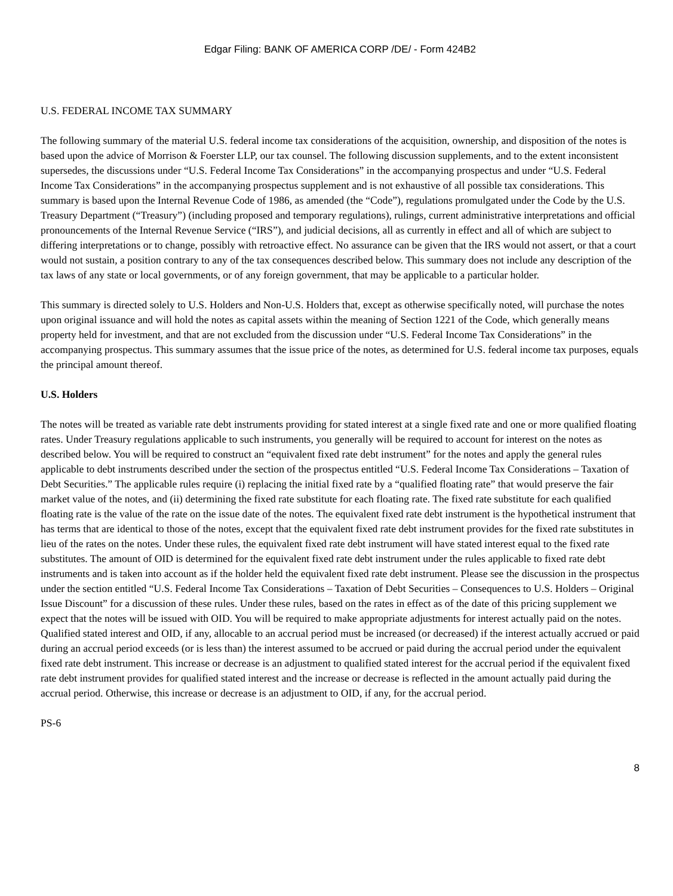Edgar Filing: BANK OF AMERICA CORP /DE/ - Form 424B2
U.S. FEDERAL INCOME TAX SUMMARY
The following summary of the material U.S. federal income tax considerations of the acquisition, ownership, and disposition of the notes is based upon the advice of Morrison & Foerster LLP, our tax counsel. The following discussion supplements, and to the extent inconsistent supersedes, the discussions under “U.S. Federal Income Tax Considerations” in the accompanying prospectus and under “U.S. Federal Income Tax Considerations” in the accompanying prospectus supplement and is not exhaustive of all possible tax considerations. This summary is based upon the Internal Revenue Code of 1986, as amended (the “Code”), regulations promulgated under the Code by the U.S. Treasury Department (“Treasury”) (including proposed and temporary regulations), rulings, current administrative interpretations and official pronouncements of the Internal Revenue Service (“IRS”), and judicial decisions, all as currently in effect and all of which are subject to differing interpretations or to change, possibly with retroactive effect. No assurance can be given that the IRS would not assert, or that a court would not sustain, a position contrary to any of the tax consequences described below. This summary does not include any description of the tax laws of any state or local governments, or of any foreign government, that may be applicable to a particular holder.
This summary is directed solely to U.S. Holders and Non-U.S. Holders that, except as otherwise specifically noted, will purchase the notes upon original issuance and will hold the notes as capital assets within the meaning of Section 1221 of the Code, which generally means property held for investment, and that are not excluded from the discussion under “U.S. Federal Income Tax Considerations” in the accompanying prospectus. This summary assumes that the issue price of the notes, as determined for U.S. federal income tax purposes, equals the principal amount thereof.
U.S. Holders
The notes will be treated as variable rate debt instruments providing for stated interest at a single fixed rate and one or more qualified floating rates. Under Treasury regulations applicable to such instruments, you generally will be required to account for interest on the notes as described below. You will be required to construct an “equivalent fixed rate debt instrument” for the notes and apply the general rules applicable to debt instruments described under the section of the prospectus entitled “U.S. Federal Income Tax Considerations – Taxation of Debt Securities.” The applicable rules require (i) replacing the initial fixed rate by a “qualified floating rate” that would preserve the fair market value of the notes, and (ii) determining the fixed rate substitute for each floating rate. The fixed rate substitute for each qualified floating rate is the value of the rate on the issue date of the notes. The equivalent fixed rate debt instrument is the hypothetical instrument that has terms that are identical to those of the notes, except that the equivalent fixed rate debt instrument provides for the fixed rate substitutes in lieu of the rates on the notes. Under these rules, the equivalent fixed rate debt instrument will have stated interest equal to the fixed rate substitutes. The amount of OID is determined for the equivalent fixed rate debt instrument under the rules applicable to fixed rate debt instruments and is taken into account as if the holder held the equivalent fixed rate debt instrument. Please see the discussion in the prospectus under the section entitled “U.S. Federal Income Tax Considerations – Taxation of Debt Securities – Consequences to U.S. Holders – Original Issue Discount” for a discussion of these rules. Under these rules, based on the rates in effect as of the date of this pricing supplement we expect that the notes will be issued with OID. You will be required to make appropriate adjustments for interest actually paid on the notes. Qualified stated interest and OID, if any, allocable to an accrual period must be increased (or decreased) if the interest actually accrued or paid during an accrual period exceeds (or is less than) the interest assumed to be accrued or paid during the accrual period under the equivalent fixed rate debt instrument. This increase or decrease is an adjustment to qualified stated interest for the accrual period if the equivalent fixed rate debt instrument provides for qualified stated interest and the increase or decrease is reflected in the amount actually paid during the accrual period. Otherwise, this increase or decrease is an adjustment to OID, if any, for the accrual period.
PS-6
8